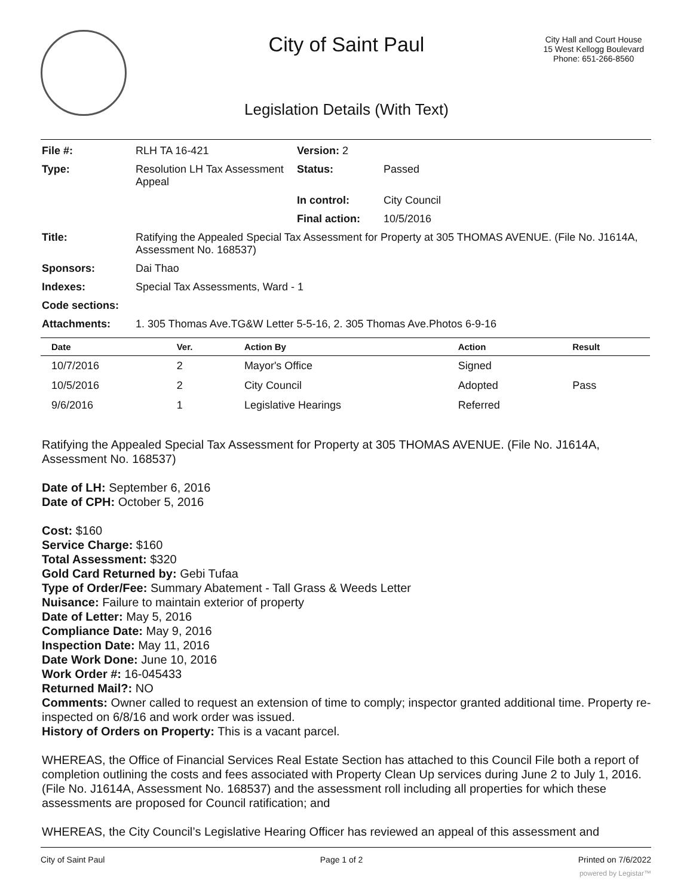City of Saint Paul
City Hall and Court House
15 West Kellogg Boulevard
Phone: 651-266-8560
Legislation Details (With Text)
| File #: | RLH TA 16-421 | Version: 2 | |
| Type: | Resolution LH Tax Assessment Appeal | Status: | Passed |
| | | In control: | City Council |
| | | Final action: | 10/5/2016 |
| Title: | Ratifying the Appealed Special Tax Assessment for Property at 305 THOMAS AVENUE. (File No. J1614A, Assessment No. 168537) | | |
| Sponsors: | Dai Thao | | |
| Indexes: | Special Tax Assessments, Ward - 1 | | |
| Code sections: | | | |
| Attachments: | 1. 305 Thomas Ave.TG&W Letter 5-5-16, 2. 305 Thomas Ave.Photos 6-9-16 | | |
| Date | Ver. | Action By | Action | Result |
| --- | --- | --- | --- | --- |
| 10/7/2016 | 2 | Mayor's Office | Signed | |
| 10/5/2016 | 2 | City Council | Adopted | Pass |
| 9/6/2016 | 1 | Legislative Hearings | Referred | |
Ratifying the Appealed Special Tax Assessment for Property at 305 THOMAS AVENUE. (File No. J1614A, Assessment No. 168537)
Date of LH: September 6, 2016
Date of CPH: October 5, 2016
Cost: $160
Service Charge: $160
Total Assessment: $320
Gold Card Returned by: Gebi Tufaa
Type of Order/Fee: Summary Abatement - Tall Grass & Weeds Letter
Nuisance: Failure to maintain exterior of property
Date of Letter: May 5, 2016
Compliance Date: May 9, 2016
Inspection Date: May 11, 2016
Date Work Done: June 10, 2016
Work Order #: 16-045433
Returned Mail?: NO
Comments: Owner called to request an extension of time to comply; inspector granted additional time. Property re-inspected on 6/8/16 and work order was issued.
History of Orders on Property: This is a vacant parcel.
WHEREAS, the Office of Financial Services Real Estate Section has attached to this Council File both a report of completion outlining the costs and fees associated with Property Clean Up services during June 2 to July 1, 2016. (File No. J1614A, Assessment No. 168537) and the assessment roll including all properties for which these assessments are proposed for Council ratification; and
WHEREAS, the City Council’s Legislative Hearing Officer has reviewed an appeal of this assessment and
City of Saint Paul Page 1 of 2 Printed on 7/6/2022
powered by Legistar™